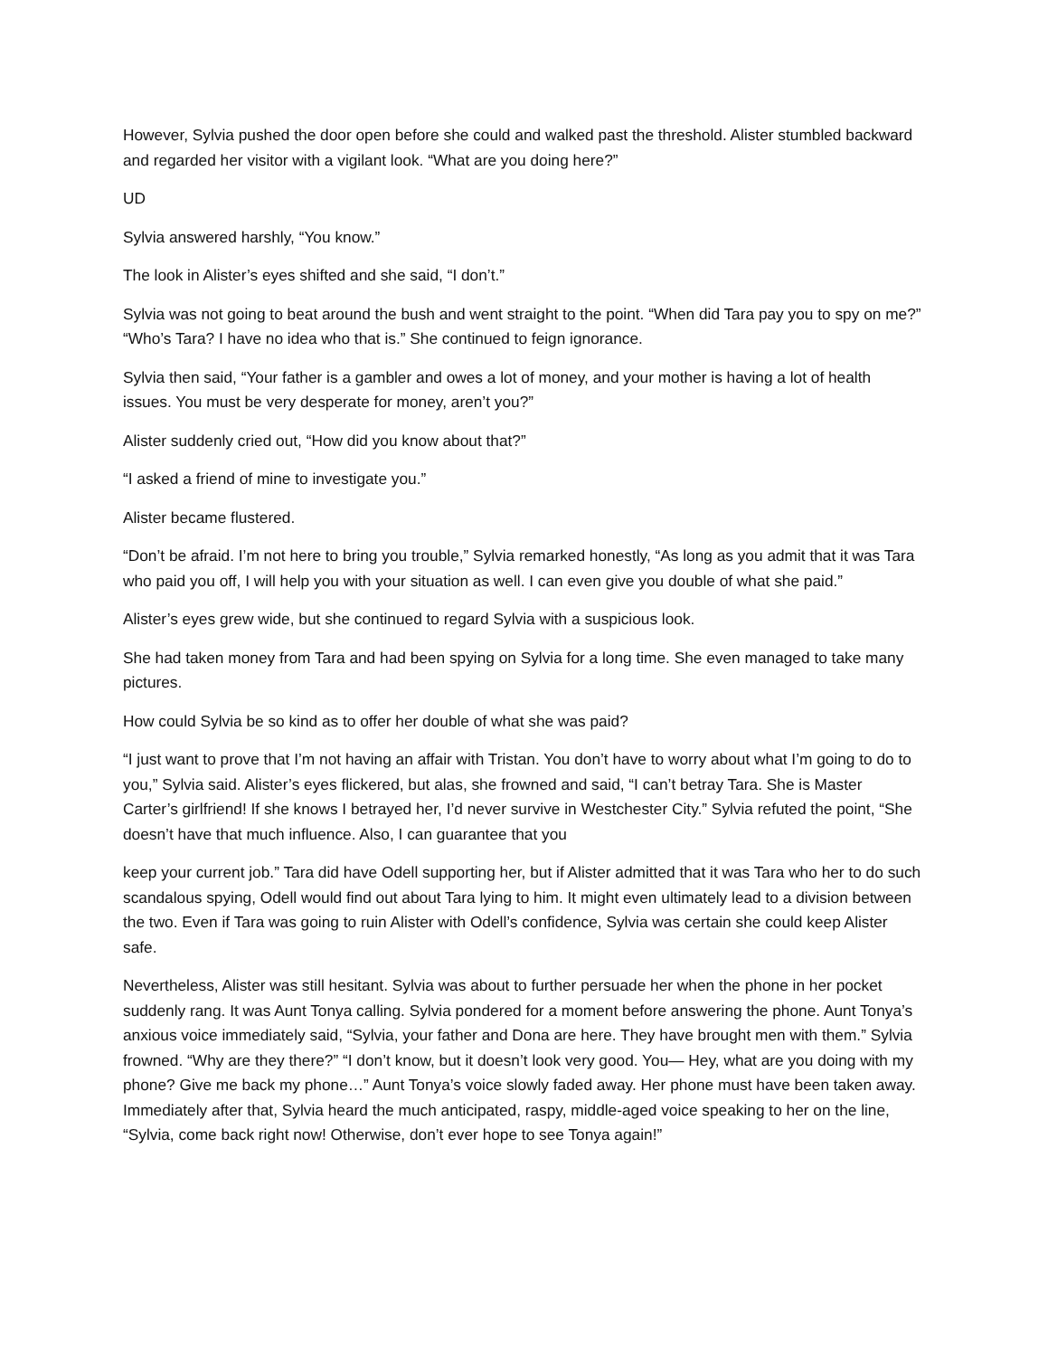However, Sylvia pushed the door open before she could and walked past the threshold. Alister stumbled backward and regarded her visitor with a vigilant look. “What are you doing here?”
UD
Sylvia answered harshly, “You know.”
The look in Alister’s eyes shifted and she said, “I don’t.”
Sylvia was not going to beat around the bush and went straight to the point. “When did Tara pay you to spy on me?” “Who’s Tara? I have no idea who that is.” She continued to feign ignorance.
Sylvia then said, “Your father is a gambler and owes a lot of money, and your mother is having a lot of health issues. You must be very desperate for money, aren’t you?”
Alister suddenly cried out, “How did you know about that?”
“I asked a friend of mine to investigate you.”
Alister became flustered.
“Don’t be afraid. I’m not here to bring you trouble,” Sylvia remarked honestly, “As long as you admit that it was Tara who paid you off, I will help you with your situation as well. I can even give you double of what she paid.”
Alister’s eyes grew wide, but she continued to regard Sylvia with a suspicious look.
She had taken money from Tara and had been spying on Sylvia for a long time. She even managed to take many pictures.
How could Sylvia be so kind as to offer her double of what she was paid?
“I just want to prove that I’m not having an affair with Tristan. You don’t have to worry about what I’m going to do to you,” Sylvia said. Alister’s eyes flickered, but alas, she frowned and said, “I can’t betray Tara. She is Master Carter’s girlfriend! If she knows I betrayed her, I’d never survive in Westchester City.” Sylvia refuted the point, “She doesn’t have that much influence. Also, I can guarantee that you
keep your current job.” Tara did have Odell supporting her, but if Alister admitted that it was Tara who her to do such scandalous spying, Odell would find out about Tara lying to him. It might even ultimately lead to a division between the two. Even if Tara was going to ruin Alister with Odell’s confidence, Sylvia was certain she could keep Alister safe.
Nevertheless, Alister was still hesitant. Sylvia was about to further persuade her when the phone in her pocket suddenly rang. It was Aunt Tonya calling. Sylvia pondered for a moment before answering the phone. Aunt Tonya’s anxious voice immediately said, “Sylvia, your father and Dona are here. They have brought men with them.” Sylvia frowned. “Why are they there?” “I don’t know, but it doesn’t look very good. You— Hey, what are you doing with my phone? Give me back my phone…” Aunt Tonya’s voice slowly faded away. Her phone must have been taken away. Immediately after that, Sylvia heard the much anticipated, raspy, middle-aged voice speaking to her on the line, “Sylvia, come back right now! Otherwise, don’t ever hope to see Tonya again!”